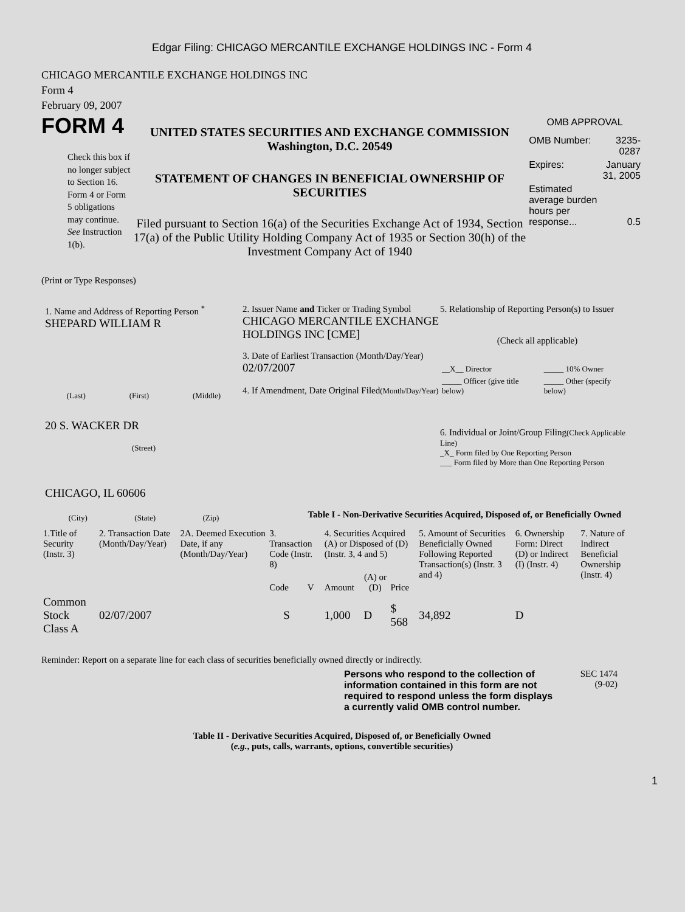Edgar Filing: CHICAGO MERCANTILE EXCHANGE HOLDINGS INC - Form 4
CHICAGO MERCANTILE EXCHANGE HOLDINGS INC
Form 4
February 09, 2007
FORM 4
Check this box if no longer subject to Section 16. Form 4 or Form 5 obligations may continue. See Instruction 1(b).
UNITED STATES SECURITIES AND EXCHANGE COMMISSION
Washington, D.C. 20549
STATEMENT OF CHANGES IN BENEFICIAL OWNERSHIP OF SECURITIES
Filed pursuant to Section 16(a) of the Securities Exchange Act of 1934, Section 17(a) of the Public Utility Holding Company Act of 1935 or Section 30(h) of the Investment Company Act of 1940
OMB APPROVAL
| OMB Number: | 3235-0287 |
| Expires: | January 31, 2005 |
| Estimated average burden hours per response... | 0.5 |
(Print or Type Responses)
1. Name and Address of Reporting Person <sup>*</sup>
SHEPARD WILLIAM R
(Last) (First) (Middle)
20 S. WACKER DR
(Street)
CHICAGO, IL 60606
(City) (State) (Zip)
2. Issuer Name and Ticker or Trading Symbol
CHICAGO MERCANTILE EXCHANGE HOLDINGS INC [CME]
3. Date of Earliest Transaction (Month/Day/Year)
02/07/2007
4. If Amendment, Date Original Filed(Month/Day/Year)
5. Relationship of Reporting Person(s) to Issuer
(Check all applicable)
| __X__ Director | _____ 10% Owner |
| _____ Officer (give title below) | _____ Other (specify below) |
6. Individual or Joint/Group Filing(Check Applicable Line)
_X_ Form filed by One Reporting Person
___ Form filed by More than One Reporting Person
Table I - Non-Derivative Securities Acquired, Disposed of, or Beneficially Owned
| 1.Title of Security (Instr. 3) | 2. Transaction Date (Month/Day/Year) | 2A. Deemed Execution Date, if any (Month/Day/Year) | 3. Transaction Code (Instr. 8) | | 4. Securities Acquired (A) or Disposed of (D) (Instr. 3, 4 and 5) | | | 5. Amount of Securities Beneficially Owned Following Reported Transaction(s) (Instr. 3 and 4) | 6. Ownership Form: Direct (D) or Indirect (I) (Instr. 4) | 7. Nature of Indirect Beneficial Ownership (Instr. 4) |
| | | | Code | V | Amount | (A) or (D) | Price | | | |
| Common Stock Class A | 02/07/2007 | | S | | 1,000 | D | $ 568 | 34,892 | D | |
Reminder: Report on a separate line for each class of securities beneficially owned directly or indirectly.
Persons who respond to the collection of information contained in this form are not required to respond unless the form displays a currently valid OMB control number.
SEC 1474
(9-02)
Table II - Derivative Securities Acquired, Disposed of, or Beneficially Owned
(e.g., puts, calls, warrants, options, convertible securities)
1